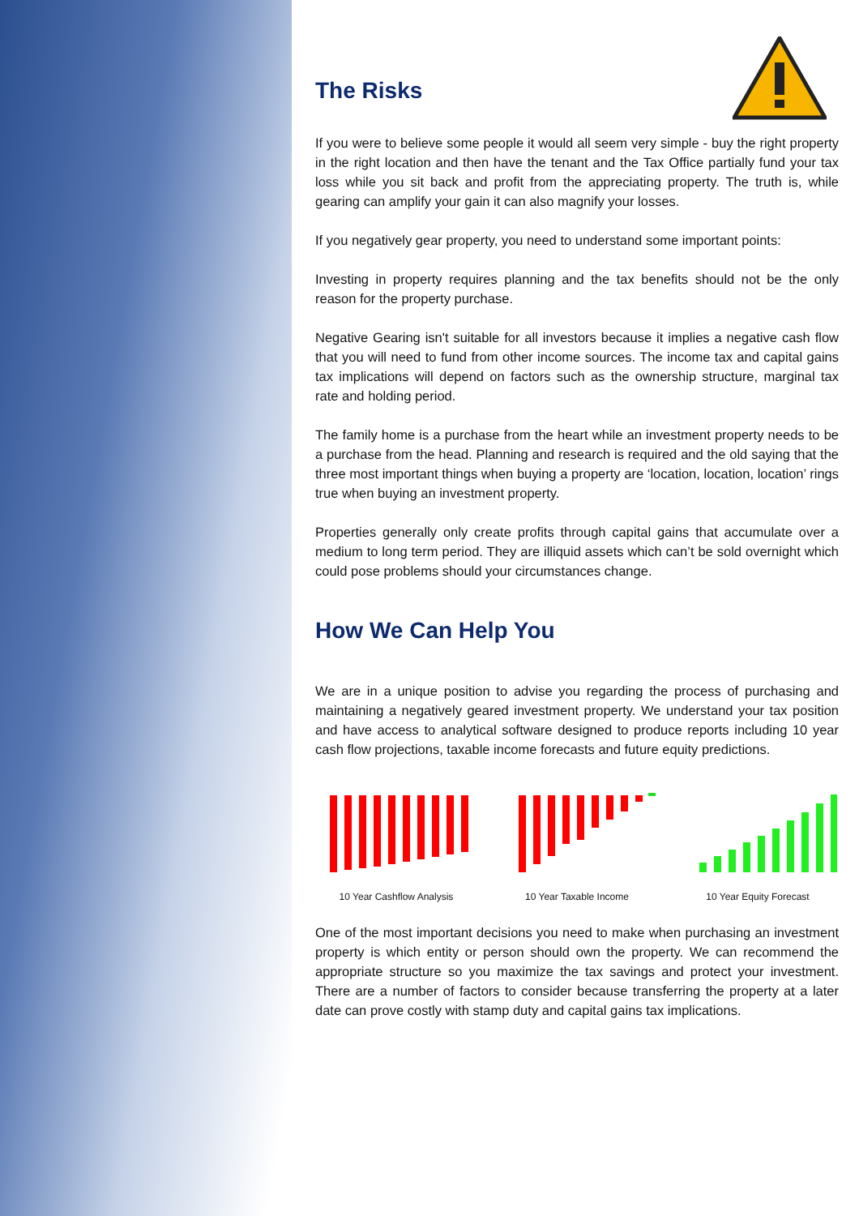The Risks
If you were to believe some people it would all seem very simple - buy the right property in the right location and then have the tenant and the Tax Office partially fund your tax loss while you sit back and profit from the appreciating property. The truth is, while gearing can amplify your gain it can also magnify your losses.
If you negatively gear property, you need to understand some important points:
Investing in property requires planning and the tax benefits should not be the only reason for the property purchase.
Negative Gearing isn't suitable for all investors because it implies a negative cash flow that you will need to fund from other income sources. The income tax and capital gains tax implications will depend on factors such as the ownership structure, marginal tax rate and holding period.
The family home is a purchase from the heart while an investment property needs to be a purchase from the head. Planning and research is required and the old saying that the three most important things when buying a property are ‘location, location, location’ rings true when buying an investment property.
Properties generally only create profits through capital gains that accumulate over a medium to long term period. They are illiquid assets which can’t be sold overnight which could pose problems should your circumstances change.
How We Can Help You
We are in a unique position to advise you regarding the process of purchasing and maintaining a negatively geared investment property. We understand your tax position and have access to analytical software designed to produce reports including 10 year cash flow projections, taxable income forecasts and future equity predictions.
10 Year Cashflow Analysis 10 Year Taxable Income 10 Year Equity Forecast
One of the most important decisions you need to make when purchasing an investment property is which entity or person should own the property. We can recommend the appropriate structure so you maximize the tax savings and protect your investment. There are a number of factors to consider because transferring the property at a later date can prove costly with stamp duty and capital gains tax implications.